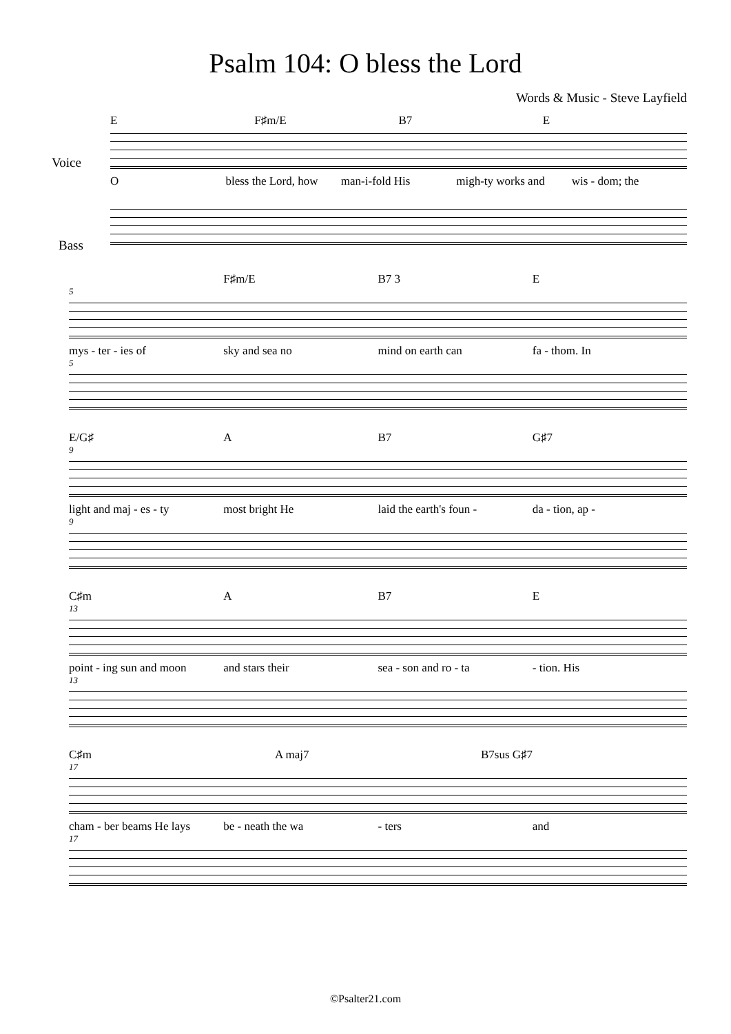Psalm 104: O bless the Lord
Words & Music - Steve Layfield
E F♯m/E B7 E
Voice
Obless the Lord, how man-i-fold His migh-ty works and wis - dom; the
Bass
F♯m/E B7 3 E
5
mys - ter - ies of sky and sea no mind on earth can fa - thom. In
5
E/G♯ A B7 G♯7
9
light and maj - es - ty most bright He laid the earth's foun - da - tion, ap -
9
C♯m A B7 E
13
point - ing sun and moon and stars their sea - son and ro - ta - tion. His
13
C♯m A maj7 B7sus G♯7
17
cham - ber beams He lays be - neath the wa - ters and
17
©Psalter21.com